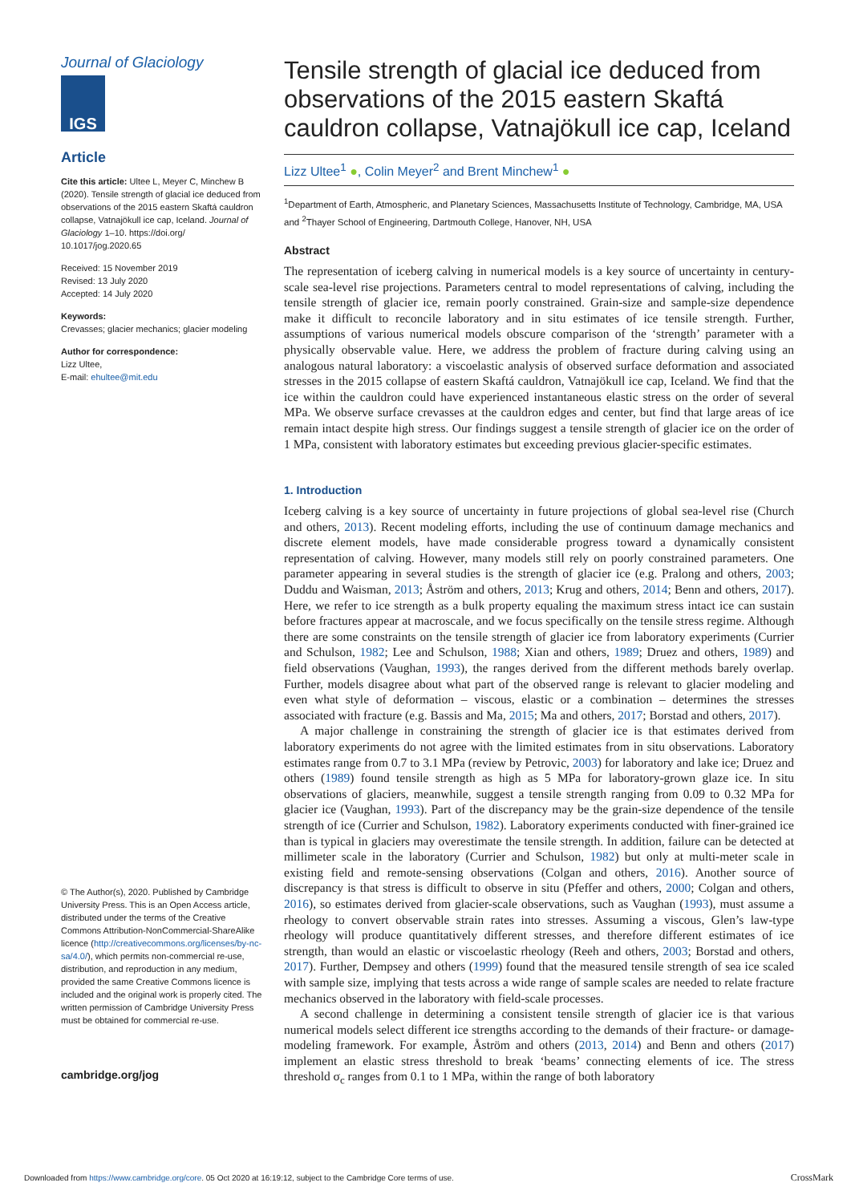Journal of Glaciology
IGS
Article
Cite this article: Ultee L, Meyer C, Minchew B (2020). Tensile strength of glacial ice deduced from observations of the 2015 eastern Skaftá cauldron collapse, Vatnajökull ice cap, Iceland. Journal of Glaciology 1–10. https://doi.org/ 10.1017/jog.2020.65
Received: 15 November 2019
Revised: 13 July 2020
Accepted: 14 July 2020
Keywords:
Crevasses; glacier mechanics; glacier modeling
Author for correspondence:
Lizz Ultee,
E-mail: ehultee@mit.edu
© The Author(s), 2020. Published by Cambridge University Press. This is an Open Access article, distributed under the terms of the Creative Commons Attribution-NonCommercial-ShareAlike licence (http://creativecommons.org/licenses/by-nc-sa/4.0/), which permits non-commercial re-use, distribution, and reproduction in any medium, provided the same Creative Commons licence is included and the original work is properly cited. The written permission of Cambridge University Press must be obtained for commercial re-use.
cambridge.org/jog
Tensile strength of glacial ice deduced from observations of the 2015 eastern Skaftá cauldron collapse, Vatnajökull ice cap, Iceland
Lizz Ultee<sup>1</sup> ●, Colin Meyer<sup>2</sup> and Brent Minchew<sup>1</sup> ●
<sup>1</sup> Department of Earth, Atmospheric, and Planetary Sciences, Massachusetts Institute of Technology, Cambridge, MA, USA and <sup>2</sup>Thayer School of Engineering, Dartmouth College, Hanover, NH, USA
Abstract
The representation of iceberg calving in numerical models is a key source of uncertainty in century-scale sea-level rise projections. Parameters central to model representations of calving, including the tensile strength of glacier ice, remain poorly constrained. Grain-size and sample-size dependence make it difficult to reconcile laboratory and in situ estimates of ice tensile strength. Further, assumptions of various numerical models obscure comparison of the ‘strength’ parameter with a physically observable value. Here, we address the problem of fracture during calving using an analogous natural laboratory: a viscoelastic analysis of observed surface deformation and associated stresses in the 2015 collapse of eastern Skaftá cauldron, Vatnajökull ice cap, Iceland. We find that the ice within the cauldron could have experienced instantaneous elastic stress on the order of several MPa. We observe surface crevasses at the cauldron edges and center, but find that large areas of ice remain intact despite high stress. Our findings suggest a tensile strength of glacier ice on the order of 1 MPa, consistent with laboratory estimates but exceeding previous glacier-specific estimates.
1. Introduction
Iceberg calving is a key source of uncertainty in future projections of global sea-level rise (Church and others, 2013). Recent modeling efforts, including the use of continuum damage mechanics and discrete element models, have made considerable progress toward a dynamically consistent representation of calving. However, many models still rely on poorly constrained parameters. One parameter appearing in several studies is the strength of glacier ice (e.g. Pralong and others, 2003; Duddu and Waisman, 2013; Åström and others, 2013; Krug and others, 2014; Benn and others, 2017). Here, we refer to ice strength as a bulk property equaling the maximum stress intact ice can sustain before fractures appear at macroscale, and we focus specifically on the tensile stress regime. Although there are some constraints on the tensile strength of glacier ice from laboratory experiments (Currier and Schulson, 1982; Lee and Schulson, 1988; Xian and others, 1989; Druez and others, 1989) and field observations (Vaughan, 1993), the ranges derived from the different methods barely overlap. Further, models disagree about what part of the observed range is relevant to glacier modeling and even what style of deformation – viscous, elastic or a combination – determines the stresses associated with fracture (e.g. Bassis and Ma, 2015; Ma and others, 2017; Borstad and others, 2017).
A major challenge in constraining the strength of glacier ice is that estimates derived from laboratory experiments do not agree with the limited estimates from in situ observations. Laboratory estimates range from 0.7 to 3.1 MPa (review by Petrovic, 2003) for laboratory and lake ice; Druez and others (1989) found tensile strength as high as 5 MPa for laboratory-grown glaze ice. In situ observations of glaciers, meanwhile, suggest a tensile strength ranging from 0.09 to 0.32 MPa for glacier ice (Vaughan, 1993). Part of the discrepancy may be the grain-size dependence of the tensile strength of ice (Currier and Schulson, 1982). Laboratory experiments conducted with finer-grained ice than is typical in glaciers may overestimate the tensile strength. In addition, failure can be detected at millimeter scale in the laboratory (Currier and Schulson, 1982) but only at multi-meter scale in existing field and remote-sensing observations (Colgan and others, 2016). Another source of discrepancy is that stress is difficult to observe in situ (Pfeffer and others, 2000; Colgan and others, 2016), so estimates derived from glacier-scale observations, such as Vaughan (1993), must assume a rheology to convert observable strain rates into stresses. Assuming a viscous, Glen’s law-type rheology will produce quantitatively different stresses, and therefore different estimates of ice strength, than would an elastic or viscoelastic rheology (Reeh and others, 2003; Borstad and others, 2017). Further, Dempsey and others (1999) found that the measured tensile strength of sea ice scaled with sample size, implying that tests across a wide range of sample scales are needed to relate fracture mechanics observed in the laboratory with field-scale processes.
A second challenge in determining a consistent tensile strength of glacier ice is that various numerical models select different ice strengths according to the demands of their fracture- or damage-modeling framework. For example, Åström and others (2013, 2014) and Benn and others (2017) implement an elastic stress threshold to break ‘beams’ connecting elements of ice. The stress threshold σ<sub>c</sub> ranges from 0.1 to 1 MPa, within the range of both laboratory
Downloaded from https://www.cambridge.org/core. 05 Oct 2020 at 16:19:12, subject to the Cambridge Core terms of use.
CrossMark